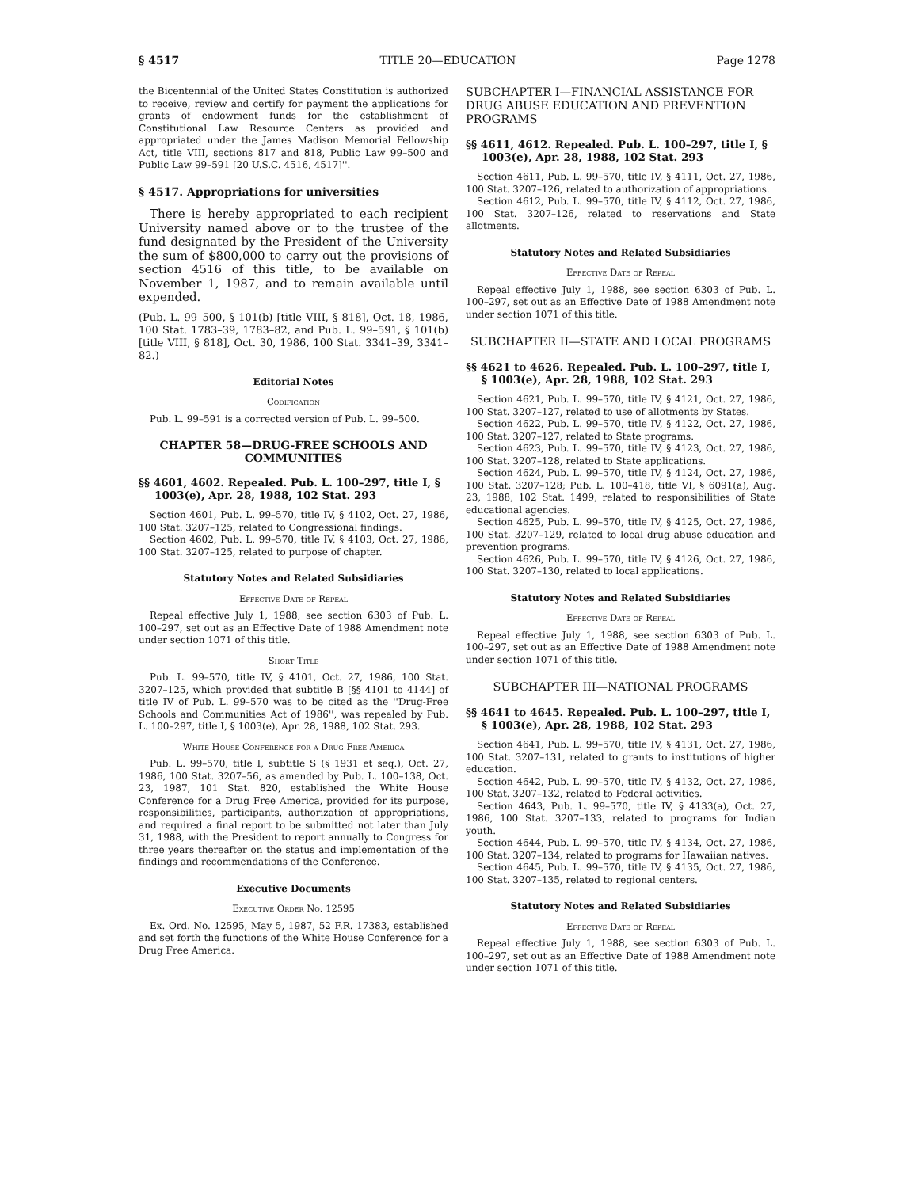§ 4517 TITLE 20—EDUCATION Page 1278
the Bicentennial of the United States Constitution is authorized to receive, review and certify for payment the applications for grants of endowment funds for the establishment of Constitutional Law Resource Centers as provided and appropriated under the James Madison Memorial Fellowship Act, title VIII, sections 817 and 818, Public Law 99–500 and Public Law 99–591 [20 U.S.C. 4516, 4517]''.
§ 4517. Appropriations for universities
There is hereby appropriated to each recipient University named above or to the trustee of the fund designated by the President of the University the sum of $800,000 to carry out the provisions of section 4516 of this title, to be available on November 1, 1987, and to remain available until expended.
(Pub. L. 99–500, § 101(b) [title VIII, § 818], Oct. 18, 1986, 100 Stat. 1783–39, 1783–82, and Pub. L. 99–591, § 101(b) [title VIII, § 818], Oct. 30, 1986, 100 Stat. 3341–39, 3341–82.)
Editorial Notes
Codification
Pub. L. 99–591 is a corrected version of Pub. L. 99–500.
CHAPTER 58—DRUG-FREE SCHOOLS AND COMMUNITIES
§§ 4601, 4602. Repealed. Pub. L. 100–297, title I, § 1003(e), Apr. 28, 1988, 102 Stat. 293
Section 4601, Pub. L. 99–570, title IV, § 4102, Oct. 27, 1986, 100 Stat. 3207–125, related to Congressional findings.
Section 4602, Pub. L. 99–570, title IV, § 4103, Oct. 27, 1986, 100 Stat. 3207–125, related to purpose of chapter.
Statutory Notes and Related Subsidiaries
Effective Date of Repeal
Repeal effective July 1, 1988, see section 6303 of Pub. L. 100–297, set out as an Effective Date of 1988 Amendment note under section 1071 of this title.
Short Title
Pub. L. 99–570, title IV, § 4101, Oct. 27, 1986, 100 Stat. 3207–125, which provided that subtitle B [§§ 4101 to 4144] of title IV of Pub. L. 99–570 was to be cited as the ''Drug-Free Schools and Communities Act of 1986'', was repealed by Pub. L. 100–297, title I, § 1003(e), Apr. 28, 1988, 102 Stat. 293.
White House Conference for a Drug Free America
Pub. L. 99–570, title I, subtitle S (§ 1931 et seq.), Oct. 27, 1986, 100 Stat. 3207–56, as amended by Pub. L. 100–138, Oct. 23, 1987, 101 Stat. 820, established the White House Conference for a Drug Free America, provided for its purpose, responsibilities, participants, authorization of appropriations, and required a final report to be submitted not later than July 31, 1988, with the President to report annually to Congress for three years thereafter on the status and implementation of the findings and recommendations of the Conference.
Executive Documents
Executive Order No. 12595
Ex. Ord. No. 12595, May 5, 1987, 52 F.R. 17383, established and set forth the functions of the White House Conference for a Drug Free America.
SUBCHAPTER I—FINANCIAL ASSISTANCE FOR DRUG ABUSE EDUCATION AND PREVENTION PROGRAMS
§§ 4611, 4612. Repealed. Pub. L. 100–297, title I, § 1003(e), Apr. 28, 1988, 102 Stat. 293
Section 4611, Pub. L. 99–570, title IV, § 4111, Oct. 27, 1986, 100 Stat. 3207–126, related to authorization of appropriations.
Section 4612, Pub. L. 99–570, title IV, § 4112, Oct. 27, 1986, 100 Stat. 3207–126, related to reservations and State allotments.
Statutory Notes and Related Subsidiaries
Effective Date of Repeal
Repeal effective July 1, 1988, see section 6303 of Pub. L. 100–297, set out as an Effective Date of 1988 Amendment note under section 1071 of this title.
SUBCHAPTER II—STATE AND LOCAL PROGRAMS
§§ 4621 to 4626. Repealed. Pub. L. 100–297, title I, § 1003(e), Apr. 28, 1988, 102 Stat. 293
Section 4621, Pub. L. 99–570, title IV, § 4121, Oct. 27, 1986, 100 Stat. 3207–127, related to use of allotments by States.
Section 4622, Pub. L. 99–570, title IV, § 4122, Oct. 27, 1986, 100 Stat. 3207–127, related to State programs.
Section 4623, Pub. L. 99–570, title IV, § 4123, Oct. 27, 1986, 100 Stat. 3207–128, related to State applications.
Section 4624, Pub. L. 99–570, title IV, § 4124, Oct. 27, 1986, 100 Stat. 3207–128; Pub. L. 100–418, title VI, § 6091(a), Aug. 23, 1988, 102 Stat. 1499, related to responsibilities of State educational agencies.
Section 4625, Pub. L. 99–570, title IV, § 4125, Oct. 27, 1986, 100 Stat. 3207–129, related to local drug abuse education and prevention programs.
Section 4626, Pub. L. 99–570, title IV, § 4126, Oct. 27, 1986, 100 Stat. 3207–130, related to local applications.
Statutory Notes and Related Subsidiaries
Effective Date of Repeal
Repeal effective July 1, 1988, see section 6303 of Pub. L. 100–297, set out as an Effective Date of 1988 Amendment note under section 1071 of this title.
SUBCHAPTER III—NATIONAL PROGRAMS
§§ 4641 to 4645. Repealed. Pub. L. 100–297, title I, § 1003(e), Apr. 28, 1988, 102 Stat. 293
Section 4641, Pub. L. 99–570, title IV, § 4131, Oct. 27, 1986, 100 Stat. 3207–131, related to grants to institutions of higher education.
Section 4642, Pub. L. 99–570, title IV, § 4132, Oct. 27, 1986, 100 Stat. 3207–132, related to Federal activities.
Section 4643, Pub. L. 99–570, title IV, § 4133(a), Oct. 27, 1986, 100 Stat. 3207–133, related to programs for Indian youth.
Section 4644, Pub. L. 99–570, title IV, § 4134, Oct. 27, 1986, 100 Stat. 3207–134, related to programs for Hawaiian natives.
Section 4645, Pub. L. 99–570, title IV, § 4135, Oct. 27, 1986, 100 Stat. 3207–135, related to regional centers.
Statutory Notes and Related Subsidiaries
Effective Date of Repeal
Repeal effective July 1, 1988, see section 6303 of Pub. L. 100–297, set out as an Effective Date of 1988 Amendment note under section 1071 of this title.